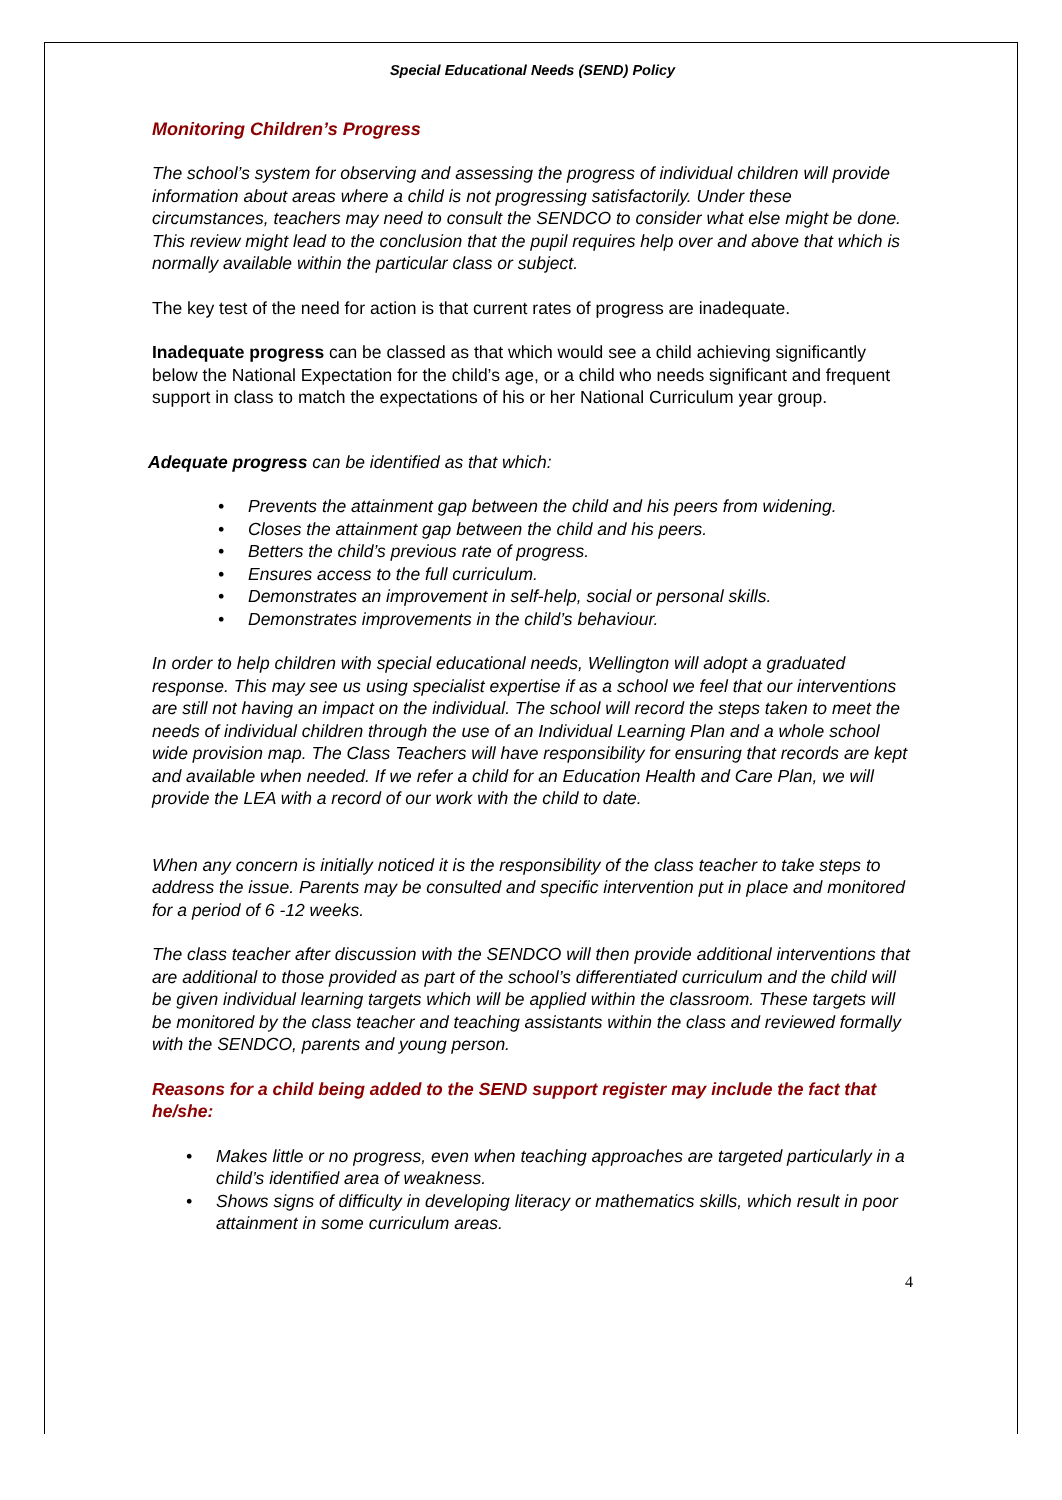Special Educational Needs (SEND) Policy
Monitoring Children’s Progress
The school’s system for observing and assessing the progress of individual children will provide information about areas where a child is not progressing satisfactorily. Under these circumstances, teachers may need to consult the SENDCO to consider what else might be done. This review might lead to the conclusion that the pupil requires help over and above that which is normally available within the particular class or subject.
The key test of the need for action is that current rates of progress are inadequate.
Inadequate progress can be classed as that which would see a child achieving significantly below the National Expectation for the child’s age, or a child who needs significant and frequent support in class to match the expectations of his or her National Curriculum year group.
Adequate progress can be identified as that which:
• Prevents the attainment gap between the child and his peers from widening.
• Closes the attainment gap between the child and his peers.
• Betters the child’s previous rate of progress.
• Ensures access to the full curriculum.
• Demonstrates an improvement in self-help, social or personal skills.
• Demonstrates improvements in the child’s behaviour.
In order to help children with special educational needs, Wellington will adopt a graduated response. This may see us using specialist expertise if as a school we feel that our interventions are still not having an impact on the individual. The school will record the steps taken to meet the needs of individual children through the use of an Individual Learning Plan and a whole school wide provision map. The Class Teachers will have responsibility for ensuring that records are kept and available when needed. If we refer a child for an Education Health and Care Plan, we will provide the LEA with a record of our work with the child to date.
When any concern is initially noticed it is the responsibility of the class teacher to take steps to address the issue. Parents may be consulted and specific intervention put in place and monitored for a period of 6 -12 weeks.
The class teacher after discussion with the SENDCO will then provide additional interventions that are additional to those provided as part of the school’s differentiated curriculum and the child will be given individual learning targets which will be applied within the classroom. These targets will be monitored by the class teacher and teaching assistants within the class and reviewed formally with the SENDCO, parents and young person.
Reasons for a child being added to the SEND support register may include the fact that he/she:
• Makes little or no progress, even when teaching approaches are targeted particularly in a child’s identified area of weakness.
• Shows signs of difficulty in developing literacy or mathematics skills, which result in poor attainment in some curriculum areas.
4